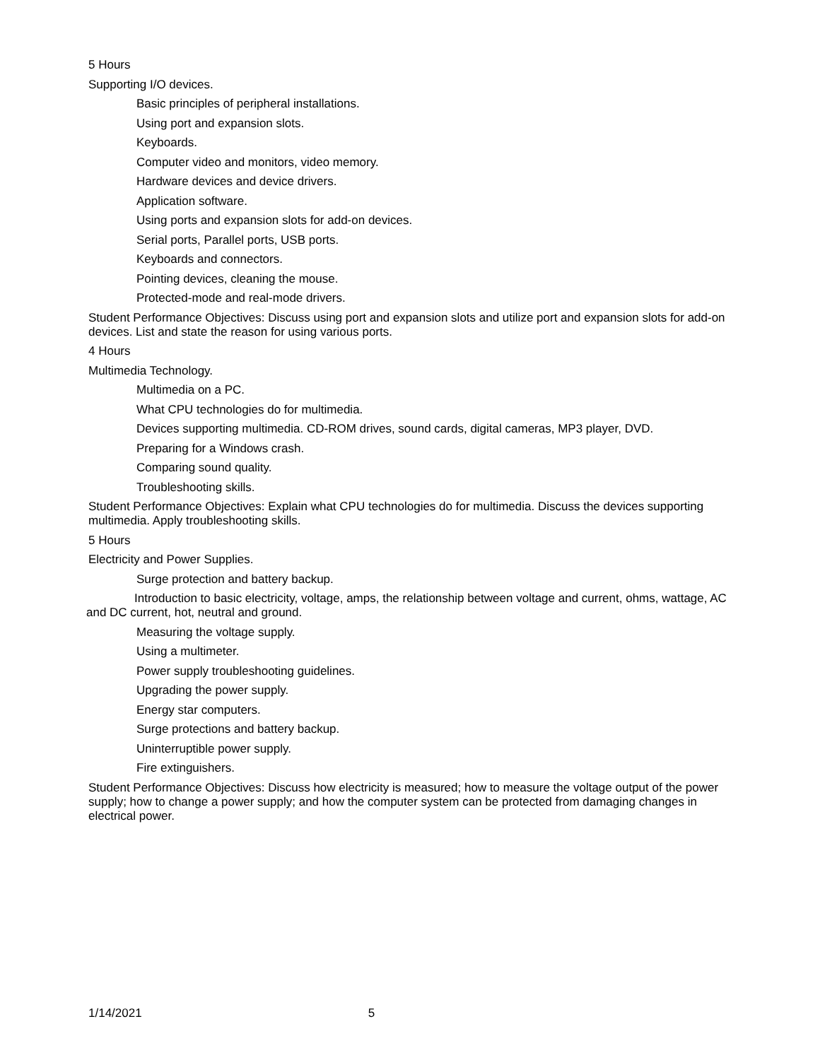5 Hours
Supporting I/O devices.
Basic principles of peripheral installations.
Using port and expansion slots.
Keyboards.
Computer video and monitors, video memory.
Hardware devices and device drivers.
Application software.
Using ports and expansion slots for add-on devices.
Serial ports, Parallel ports, USB ports.
Keyboards and connectors.
Pointing devices, cleaning the mouse.
Protected-mode and real-mode drivers.
Student Performance Objectives: Discuss using port and expansion slots and utilize port and expansion slots for add-on devices. List and state the reason for using various ports.
4 Hours
Multimedia Technology.
Multimedia on a PC.
What CPU technologies do for multimedia.
Devices supporting multimedia. CD-ROM drives, sound cards, digital cameras, MP3 player, DVD.
Preparing for a Windows crash.
Comparing sound quality.
Troubleshooting skills.
Student Performance Objectives: Explain what CPU technologies do for multimedia. Discuss the devices supporting multimedia. Apply troubleshooting skills.
5 Hours
Electricity and Power Supplies.
Surge protection and battery backup.
Introduction to basic electricity, voltage, amps, the relationship between voltage and current, ohms, wattage, AC and DC current, hot, neutral and ground.
Measuring the voltage supply.
Using a multimeter.
Power supply troubleshooting guidelines.
Upgrading the power supply.
Energy star computers.
Surge protections and battery backup.
Uninterruptible power supply.
Fire extinguishers.
Student Performance Objectives: Discuss how electricity is measured; how to measure the voltage output of the power supply; how to change a power supply; and how the computer system can be protected from damaging changes in electrical power.
1/14/2021 5